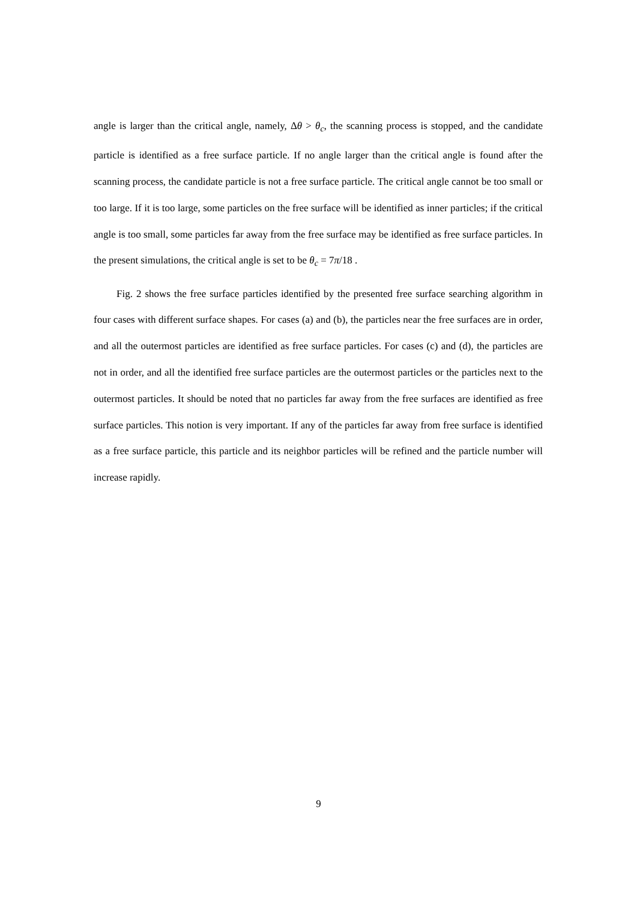angle is larger than the critical angle, namely, Δθ > θ<sub>c</sub>, the scanning process is stopped, and the candidate particle is identified as a free surface particle. If no angle larger than the critical angle is found after the scanning process, the candidate particle is not a free surface particle. The critical angle cannot be too small or too large. If it is too large, some particles on the free surface will be identified as inner particles; if the critical angle is too small, some particles far away from the free surface may be identified as free surface particles. In the present simulations, the critical angle is set to be θ<sub>c</sub> = 7π/18 .
Fig. 2 shows the free surface particles identified by the presented free surface searching algorithm in four cases with different surface shapes. For cases (a) and (b), the particles near the free surfaces are in order, and all the outermost particles are identified as free surface particles. For cases (c) and (d), the particles are not in order, and all the identified free surface particles are the outermost particles or the particles next to the outermost particles. It should be noted that no particles far away from the free surfaces are identified as free surface particles. This notion is very important. If any of the particles far away from free surface is identified as a free surface particle, this particle and its neighbor particles will be refined and the particle number will increase rapidly.
9